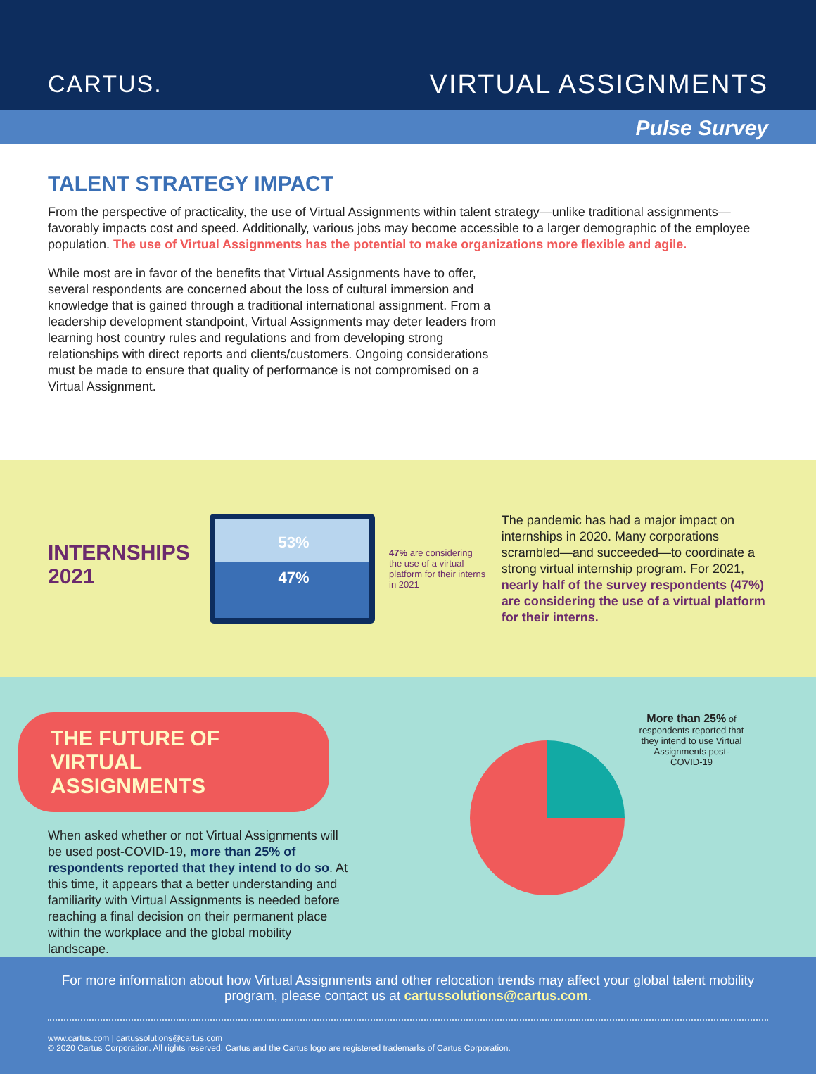CARTUS. VIRTUAL ASSIGNMENTS
Pulse Survey
TALENT STRATEGY IMPACT
From the perspective of practicality, the use of Virtual Assignments within talent strategy—unlike traditional assignments—favorably impacts cost and speed. Additionally, various jobs may become accessible to a larger demographic of the employee population. The use of Virtual Assignments has the potential to make organizations more flexible and agile.
While most are in favor of the benefits that Virtual Assignments have to offer, several respondents are concerned about the loss of cultural immersion and knowledge that is gained through a traditional international assignment. From a leadership development standpoint, Virtual Assignments may deter leaders from learning host country rules and regulations and from developing strong relationships with direct reports and clients/customers. Ongoing considerations must be made to ensure that quality of performance is not compromised on a Virtual Assignment.
INTERNSHIPS 2021
53%
47%
47% are considering the use of a virtual platform for their interns in 2021
The pandemic has had a major impact on internships in 2020. Many corporations scrambled—and succeeded—to coordinate a strong virtual internship program. For 2021, nearly half of the survey respondents (47%) are considering the use of a virtual platform for their interns.
THE FUTURE OF
VIRTUAL ASSIGNMENTS
When asked whether or not Virtual Assignments will be used post-COVID-19, more than 25% of respondents reported that they intend to do so. At this time, it appears that a better understanding and familiarity with Virtual Assignments is needed before reaching a final decision on their permanent place within the workplace and the global mobility landscape.
More than 25% of respondents reported that they intend to use Virtual Assignments post-COVID-19
For more information about how Virtual Assignments and other relocation trends may affect your global talent mobility program, please contact us at cartussolutions@cartus.com.
www.cartus.com | cartussolutions@cartus.com
© 2020 Cartus Corporation. All rights reserved. Cartus and the Cartus logo are registered trademarks of Cartus Corporation.